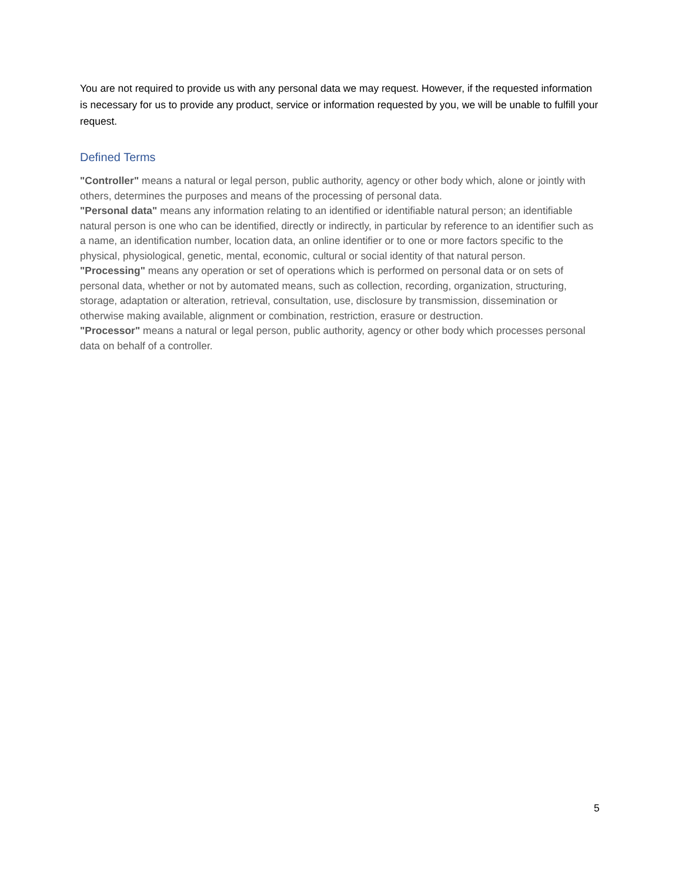You are not required to provide us with any personal data we may request. However, if the requested information is necessary for us to provide any product, service or information requested by you, we will be unable to fulfill your request.
Defined Terms
"Controller" means a natural or legal person, public authority, agency or other body which, alone or jointly with others, determines the purposes and means of the processing of personal data.
"Personal data" means any information relating to an identified or identifiable natural person; an identifiable natural person is one who can be identified, directly or indirectly, in particular by reference to an identifier such as a name, an identification number, location data, an online identifier or to one or more factors specific to the physical, physiological, genetic, mental, economic, cultural or social identity of that natural person.
"Processing" means any operation or set of operations which is performed on personal data or on sets of personal data, whether or not by automated means, such as collection, recording, organization, structuring, storage, adaptation or alteration, retrieval, consultation, use, disclosure by transmission, dissemination or otherwise making available, alignment or combination, restriction, erasure or destruction.
"Processor" means a natural or legal person, public authority, agency or other body which processes personal data on behalf of a controller.
5